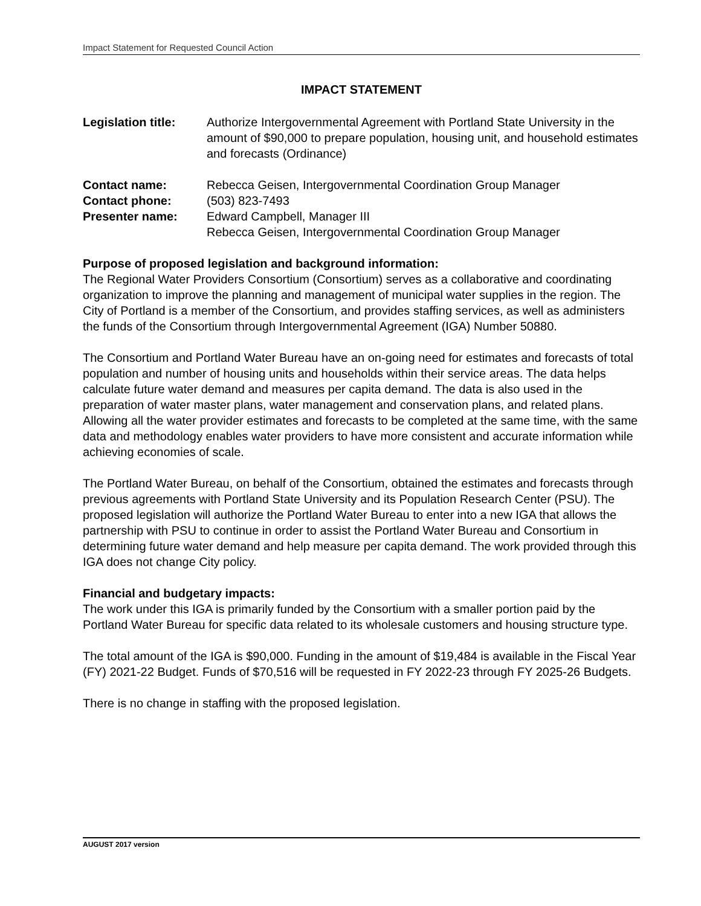Impact Statement for Requested Council Action
IMPACT STATEMENT
Legislation title:
Authorize Intergovernmental Agreement with Portland State University in the amount of $90,000 to prepare population, housing unit, and household estimates and forecasts (Ordinance)
Contact name: Rebecca Geisen, Intergovernmental Coordination Group Manager
Contact phone: (503) 823-7493
Presenter name: Edward Campbell, Manager III
Rebecca Geisen, Intergovernmental Coordination Group Manager
Purpose of proposed legislation and background information:
The Regional Water Providers Consortium (Consortium) serves as a collaborative and coordinating organization to improve the planning and management of municipal water supplies in the region. The City of Portland is a member of the Consortium, and provides staffing services, as well as administers the funds of the Consortium through Intergovernmental Agreement (IGA) Number 50880.
The Consortium and Portland Water Bureau have an on-going need for estimates and forecasts of total population and number of housing units and households within their service areas. The data helps calculate future water demand and measures per capita demand. The data is also used in the preparation of water master plans, water management and conservation plans, and related plans. Allowing all the water provider estimates and forecasts to be completed at the same time, with the same data and methodology enables water providers to have more consistent and accurate information while achieving economies of scale.
The Portland Water Bureau, on behalf of the Consortium, obtained the estimates and forecasts through previous agreements with Portland State University and its Population Research Center (PSU). The proposed legislation will authorize the Portland Water Bureau to enter into a new IGA that allows the partnership with PSU to continue in order to assist the Portland Water Bureau and Consortium in determining future water demand and help measure per capita demand. The work provided through this IGA does not change City policy.
Financial and budgetary impacts:
The work under this IGA is primarily funded by the Consortium with a smaller portion paid by the Portland Water Bureau for specific data related to its wholesale customers and housing structure type.
The total amount of the IGA is $90,000. Funding in the amount of $19,484 is available in the Fiscal Year (FY) 2021-22 Budget. Funds of $70,516 will be requested in FY 2022-23 through FY 2025-26 Budgets.
There is no change in staffing with the proposed legislation.
AUGUST 2017 version